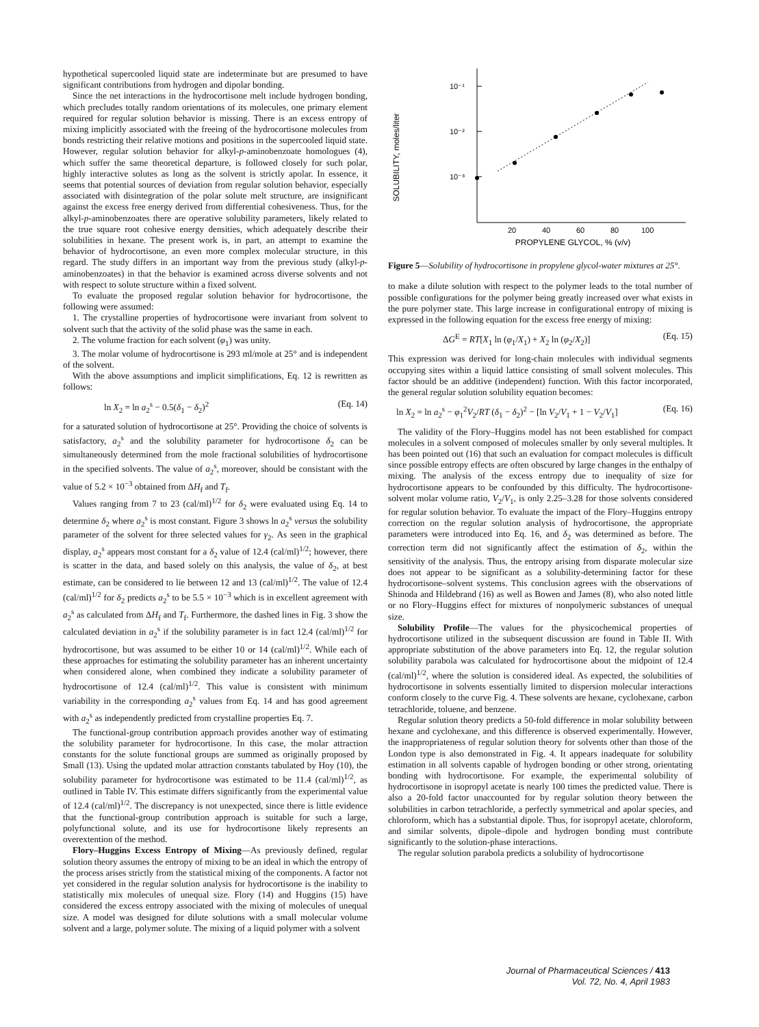hypothetical supercooled liquid state are indeterminate but are presumed to have significant contributions from hydrogen and dipolar bonding.
Since the net interactions in the hydrocortisone melt include hydrogen bonding, which precludes totally random orientations of its molecules, one primary element required for regular solution behavior is missing. There is an excess entropy of mixing implicitly associated with the freeing of the hydrocortisone molecules from bonds restricting their relative motions and positions in the supercooled liquid state. However, regular solution behavior for alkyl-p-aminobenzoate homologues (4), which suffer the same theoretical departure, is followed closely for such polar, highly interactive solutes as long as the solvent is strictly apolar. In essence, it seems that potential sources of deviation from regular solution behavior, especially associated with disintegration of the polar solute melt structure, are insignificant against the excess free energy derived from differential cohesiveness. Thus, for the alkyl-p-aminobenzoates there are operative solubility parameters, likely related to the true square root cohesive energy densities, which adequately describe their solubilities in hexane. The present work is, in part, an attempt to examine the behavior of hydrocortisone, an even more complex molecular structure, in this regard. The study differs in an important way from the previous study (alkyl-p-aminobenzoates) in that the behavior is examined across diverse solvents and not with respect to solute structure within a fixed solvent.
To evaluate the proposed regular solution behavior for hydrocortisone, the following were assumed:
1. The crystalline properties of hydrocortisone were invariant from solvent to solvent such that the activity of the solid phase was the same in each.
2. The volume fraction for each solvent (φ<sub>1</sub>) was unity.
3. The molar volume of hydrocortisone is 293 ml/mole at 25° and is independent of the solvent.
With the above assumptions and implicit simplifications, Eq. 12 is rewritten as follows:
ln X<sub>2</sub> = ln a<sub>2</sub><sup>s</sup> − 0.5(δ<sub>1</sub> − δ<sub>2</sub>)<sup>2</sup> (Eq. 14)
for a saturated solution of hydrocortisone at 25°. Providing the choice of solvents is satisfactory, a<sub>2</sub><sup>s</sup> and the solubility parameter for hydrocortisone δ<sub>2</sub> can be simultaneously determined from the mole fractional solubilities of hydrocortisone in the specified solvents. The value of a<sub>2</sub><sup>s</sup>, moreover, should be consistant with the value of 5.2 × 10<sup>−3</sup> obtained from ΔH<sub>f</sub> and T<sub>f</sub>.
Values ranging from 7 to 23 (cal/ml)<sup>1/2</sup> for δ<sub>2</sub> were evaluated using Eq. 14 to determine δ<sub>2</sub> where a<sub>2</sub><sup>s</sup> is most constant. Figure 3 shows ln a<sub>2</sub><sup>s</sup> versus the solubility parameter of the solvent for three selected values for γ<sub>2</sub>. As seen in the graphical display, a<sub>2</sub><sup>s</sup> appears most constant for a δ<sub>2</sub> value of 12.4 (cal/ml)<sup>1/2</sup>; however, there is scatter in the data, and based solely on this analysis, the value of δ<sub>2</sub>, at best estimate, can be considered to lie between 12 and 13 (cal/ml)<sup>1/2</sup>. The value of 12.4 (cal/ml)<sup>1/2</sup> for δ<sub>2</sub> predicts a<sub>2</sub><sup>s</sup> to be 5.5 × 10<sup>−3</sup> which is in excellent agreement with a<sub>2</sub><sup>s</sup> as calculated from ΔH<sub>f</sub> and T<sub>f</sub>. Furthermore, the dashed lines in Fig. 3 show the calculated deviation in a<sub>2</sub><sup>s</sup> if the solubility parameter is in fact 12.4 (cal/ml)<sup>1/2</sup> for hydrocortisone, but was assumed to be either 10 or 14 (cal/ml)<sup>1/2</sup>. While each of these approaches for estimating the solubility parameter has an inherent uncertainty when considered alone, when combined they indicate a solubility parameter of hydrocortisone of 12.4 (cal/ml)<sup>1/2</sup>. This value is consistent with minimum variability in the corresponding a<sub>2</sub><sup>s</sup> values from Eq. 14 and has good agreement with a<sub>2</sub><sup>s</sup> as independently predicted from crystalline properties Eq. 7.
The functional-group contribution approach provides another way of estimating the solubility parameter for hydrocortisone. In this case, the molar attraction constants for the solute functional groups are summed as originally proposed by Small (13). Using the updated molar attraction constants tabulated by Hoy (10), the solubility parameter for hydrocortisone was estimated to be 11.4 (cal/ml)<sup>1/2</sup>, as outlined in Table IV. This estimate differs significantly from the experimental value of 12.4 (cal/ml)<sup>1/2</sup>. The discrepancy is not unexpected, since there is little evidence that the functional-group contribution approach is suitable for such a large, polyfunctional solute, and its use for hydrocortisone likely represents an overextention of the method.
Flory–Huggins Excess Entropy of Mixing—As previously defined, regular solution theory assumes the entropy of mixing to be an ideal in which the entropy of the process arises strictly from the statistical mixing of the components. A factor not yet considered in the regular solution analysis for hydrocortisone is the inability to statistically mix molecules of unequal size. Flory (14) and Huggins (15) have considered the excess entropy associated with the mixing of molecules of unequal size. A model was designed for dilute solutions with a small molecular volume solvent and a large, polymer solute. The mixing of a liquid polymer with a solvent
SOLUBILITY, moles/liter
10⁻¹
10⁻²
10⁻³
20
40
60
80
100
PROPYLENE GLYCOL, % (v/v)
Figure 5—Solubility of hydrocortisone in propylene glycol-water mixtures at 25°.
to make a dilute solution with respect to the polymer leads to the total number of possible configurations for the polymer being greatly increased over what exists in the pure polymer state. This large increase in configurational entropy of mixing is expressed in the following equation for the excess free energy of mixing:
ΔG<sup>E</sup> = RT[X<sub>1</sub> ln (φ<sub>1</sub>/X<sub>1</sub>) + X<sub>2</sub> ln (φ<sub>2</sub>/X<sub>2</sub>)] (Eq. 15)
This expression was derived for long-chain molecules with individual segments occupying sites within a liquid lattice consisting of small solvent molecules. This factor should be an additive (independent) function. With this factor incorporated, the general regular solution solubility equation becomes:
ln X<sub>2</sub> = ln a<sub>2</sub><sup>s</sup> − φ<sub>1</sub><sup>2</sup>V<sub>2</sub>/RT (δ<sub>1</sub> − δ<sub>2</sub>)<sup>2</sup> − [ln V<sub>2</sub>/V<sub>1</sub> + 1 − V<sub>2</sub>/V<sub>1</sub>] (Eq. 16)
The validity of the Flory–Huggins model has not been established for compact molecules in a solvent composed of molecules smaller by only several multiples. It has been pointed out (16) that such an evaluation for compact molecules is difficult since possible entropy effects are often obscured by large changes in the enthalpy of mixing. The analysis of the excess entropy due to inequality of size for hydrocortisone appears to be confounded by this difficulty. The hydrocortisone-solvent molar volume ratio, V<sub>2</sub>/V<sub>1</sub>, is only 2.25–3.28 for those solvents considered for regular solution behavior. To evaluate the impact of the Flory–Huggins entropy correction on the regular solution analysis of hydrocortisone, the appropriate parameters were introduced into Eq. 16, and δ<sub>2</sub> was determined as before. The correction term did not significantly affect the estimation of δ<sub>2</sub>, within the sensitivity of the analysis. Thus, the entropy arising from disparate molecular size does not appear to be significant as a solubility-determining factor for these hydrocortisone–solvent systems. This conclusion agrees with the observations of Shinoda and Hildebrand (16) as well as Bowen and James (8), who also noted little or no Flory–Huggins effect for mixtures of nonpolymeric substances of unequal size.
Solubility Profile—The values for the physicochemical properties of hydrocortisone utilized in the subsequent discussion are found in Table II. With appropriate substitution of the above parameters into Eq. 12, the regular solution solubility parabola was calculated for hydrocortisone about the midpoint of 12.4 (cal/ml)<sup>1/2</sup>, where the solution is considered ideal. As expected, the solubilities of hydrocortisone in solvents essentially limited to dispersion molecular interactions conform closely to the curve Fig. 4. These solvents are hexane, cyclohexane, carbon tetrachloride, toluene, and benzene.
Regular solution theory predicts a 50-fold difference in molar solubility between hexane and cyclohexane, and this difference is observed experimentally. However, the inappropriateness of regular solution theory for solvents other than those of the London type is also demonstrated in Fig. 4. It appears inadequate for solubility estimation in all solvents capable of hydrogen bonding or other strong, orientating bonding with hydrocortisone. For example, the experimental solubility of hydrocortisone in isopropyl acetate is nearly 100 times the predicted value. There is also a 20-fold factor unaccounted for by regular solution theory between the solubilities in carbon tetrachloride, a perfectly symmetrical and apolar species, and chloroform, which has a substantial dipole. Thus, for isopropyl acetate, chloroform, and similar solvents, dipole–dipole and hydrogen bonding must contribute significantly to the solution-phase interactions.
The regular solution parabola predicts a solubility of hydrocortisone
Journal of Pharmaceutical Sciences / 413
Vol. 72, No. 4, April 1983